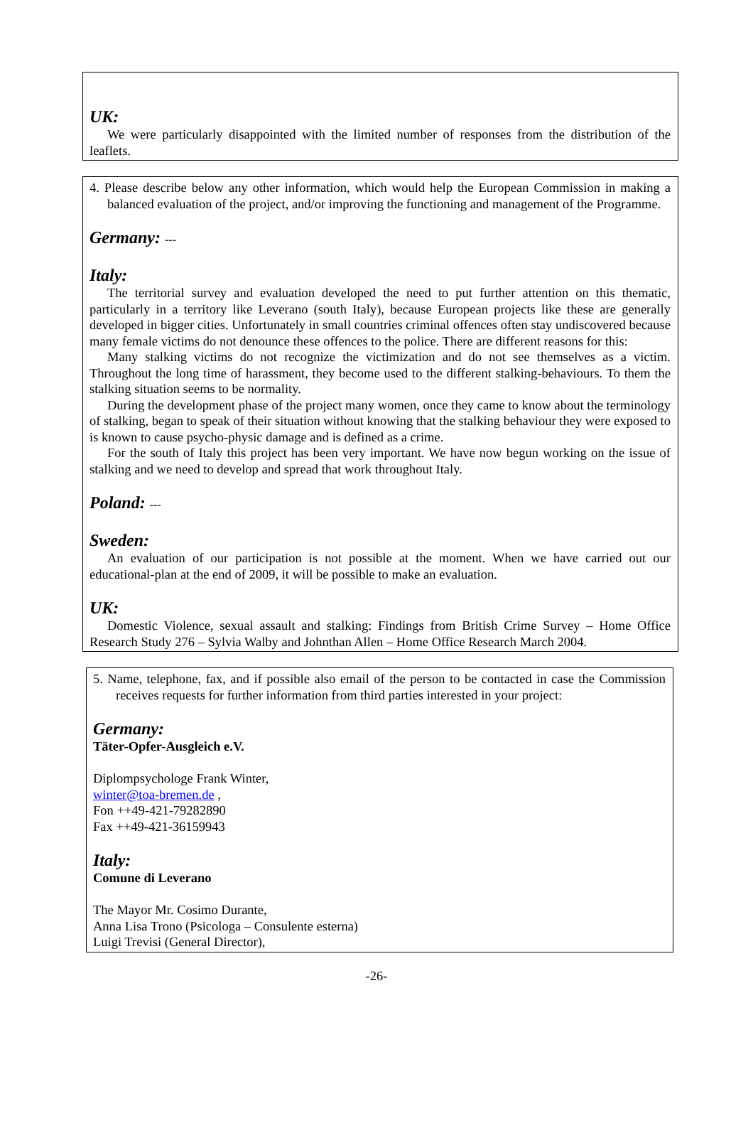UK:
We were particularly disappointed with the limited number of responses from the distribution of the leaflets.
4. Please describe below any other information, which would help the European Commission in making a balanced evaluation of the project, and/or improving the functioning and management of the Programme.
Germany: ---
Italy:
The territorial survey and evaluation developed the need to put further attention on this thematic, particularly in a territory like Leverano (south Italy), because European projects like these are generally developed in bigger cities. Unfortunately in small countries criminal offences often stay undiscovered because many female victims do not denounce these offences to the police. There are different reasons for this:
Many stalking victims do not recognize the victimization and do not see themselves as a victim. Throughout the long time of harassment, they become used to the different stalking-behaviours. To them the stalking situation seems to be normality.
During the development phase of the project many women, once they came to know about the terminology of stalking, began to speak of their situation without knowing that the stalking behaviour they were exposed to is known to cause psycho-physic damage and is defined as a crime.
For the south of Italy this project has been very important. We have now begun working on the issue of stalking and we need to develop and spread that work throughout Italy.
Poland: ---
Sweden:
An evaluation of our participation is not possible at the moment. When we have carried out our educational-plan at the end of 2009, it will be possible to make an evaluation.
UK:
Domestic Violence, sexual assault and stalking: Findings from British Crime Survey – Home Office Research Study 276 – Sylvia Walby and Johnthan Allen – Home Office Research March 2004.
5. Name, telephone, fax, and if possible also email of the person to be contacted in case the Commission receives requests for further information from third parties interested in your project:
Germany:
Täter-Opfer-Ausgleich e.V.
Diplompsychologe Frank Winter,
winter@toa-bremen.de ,
Fon ++49-421-79282890
Fax ++49-421-36159943
Italy:
Comune di Leverano
The Mayor Mr. Cosimo Durante,
Anna Lisa Trono (Psicologa – Consulente esterna)
Luigi Trevisi (General Director),
-26-